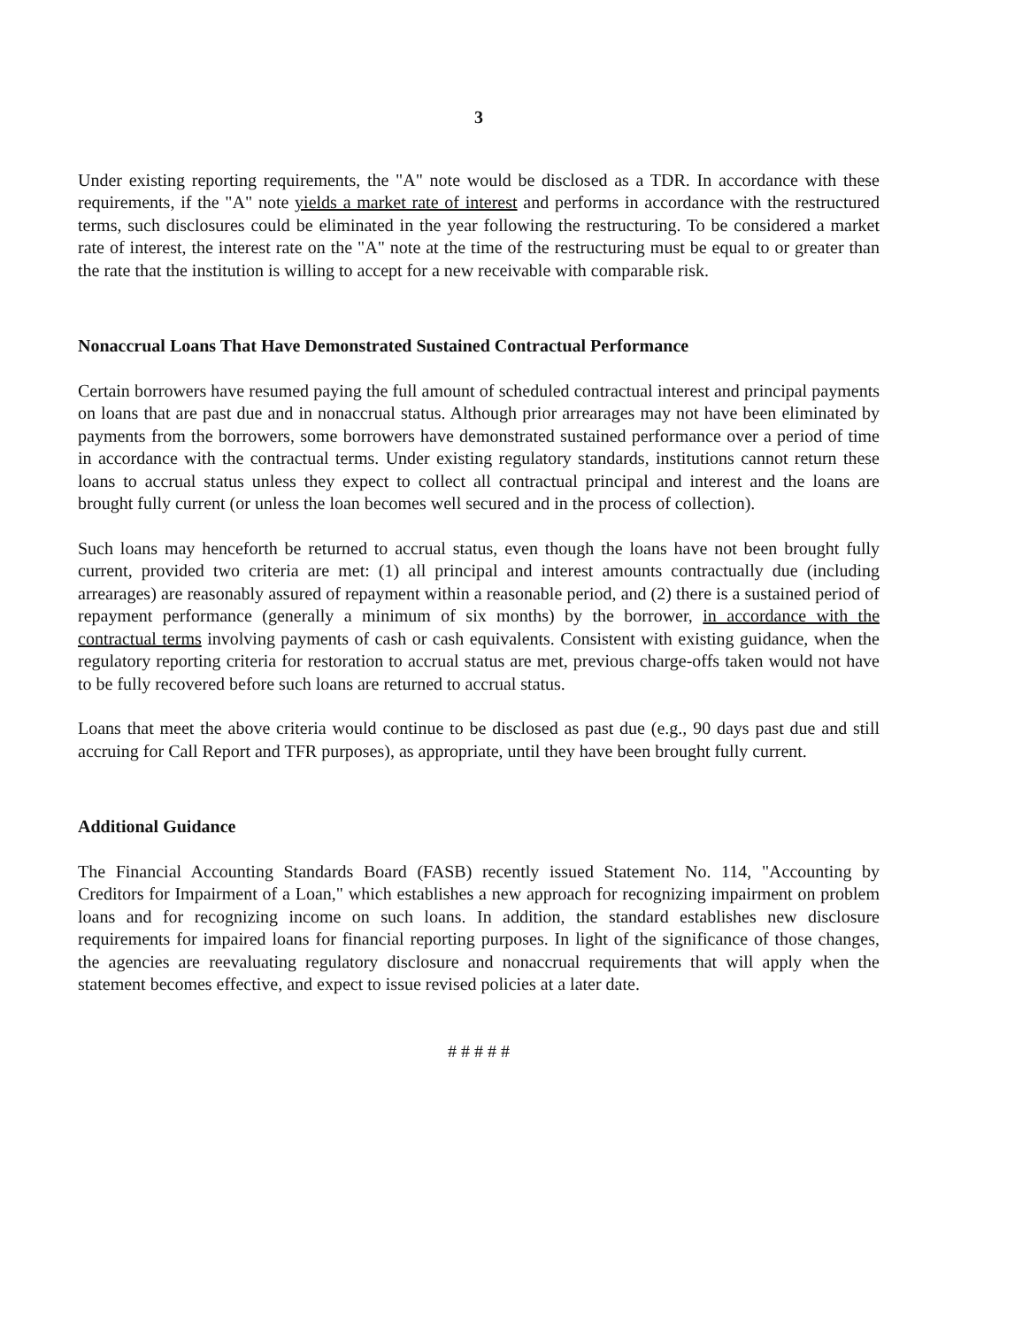3
Under existing reporting requirements, the "A" note would be disclosed as a TDR. In accordance with these requirements, if the "A" note yields a market rate of interest and performs in accordance with the restructured terms, such disclosures could be eliminated in the year following the restructuring. To be considered a market rate of interest, the interest rate on the "A" note at the time of the restructuring must be equal to or greater than the rate that the institution is willing to accept for a new receivable with comparable risk.
Nonaccrual Loans That Have Demonstrated Sustained Contractual Performance
Certain borrowers have resumed paying the full amount of scheduled contractual interest and principal payments on loans that are past due and in nonaccrual status. Although prior arrearages may not have been eliminated by payments from the borrowers, some borrowers have demonstrated sustained performance over a period of time in accordance with the contractual terms. Under existing regulatory standards, institutions cannot return these loans to accrual status unless they expect to collect all contractual principal and interest and the loans are brought fully current (or unless the loan becomes well secured and in the process of collection).
Such loans may henceforth be returned to accrual status, even though the loans have not been brought fully current, provided two criteria are met: (1) all principal and interest amounts contractually due (including arrearages) are reasonably assured of repayment within a reasonable period, and (2) there is a sustained period of repayment performance (generally a minimum of six months) by the borrower, in accordance with the contractual terms involving payments of cash or cash equivalents. Consistent with existing guidance, when the regulatory reporting criteria for restoration to accrual status are met, previous charge-offs taken would not have to be fully recovered before such loans are returned to accrual status.
Loans that meet the above criteria would continue to be disclosed as past due (e.g., 90 days past due and still accruing for Call Report and TFR purposes), as appropriate, until they have been brought fully current.
Additional Guidance
The Financial Accounting Standards Board (FASB) recently issued Statement No. 114, "Accounting by Creditors for Impairment of a Loan," which establishes a new approach for recognizing impairment on problem loans and for recognizing income on such loans. In addition, the standard establishes new disclosure requirements for impaired loans for financial reporting purposes. In light of the significance of those changes, the agencies are reevaluating regulatory disclosure and nonaccrual requirements that will apply when the statement becomes effective, and expect to issue revised policies at a later date.
# # # # #